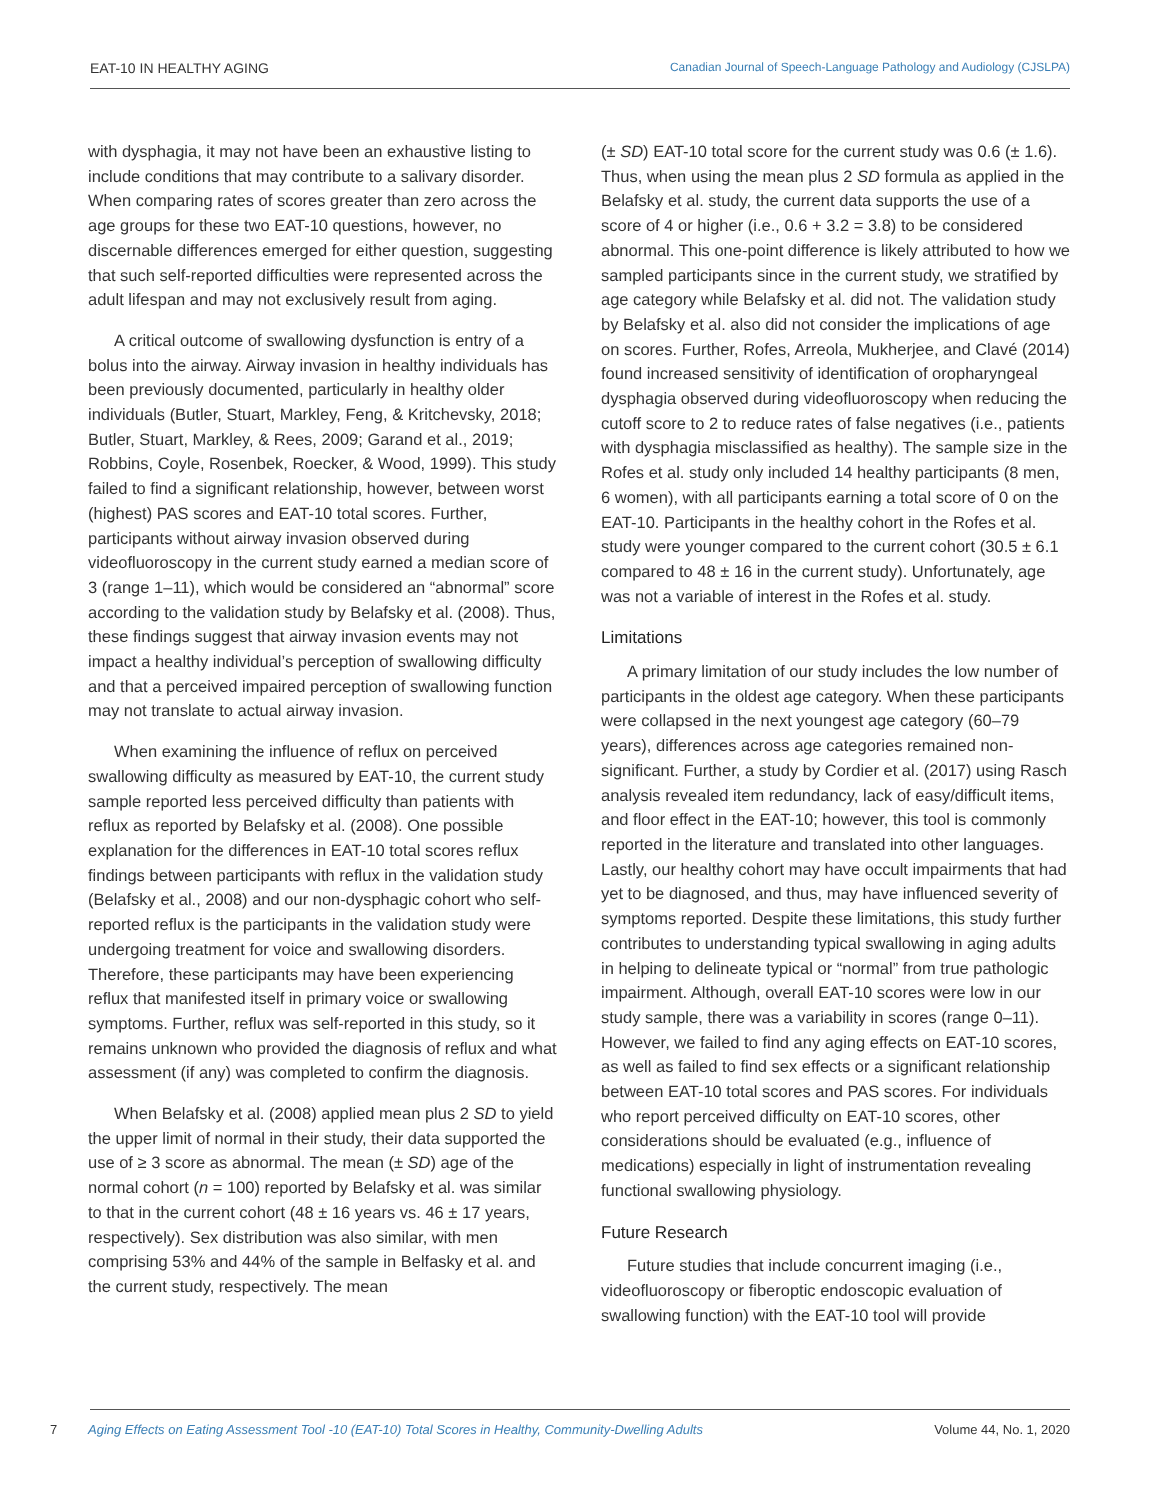EAT-10 IN HEALTHY AGING Canadian Journal of Speech-Language Pathology and Audiology (CJSLPA)
with dysphagia, it may not have been an exhaustive listing to include conditions that may contribute to a salivary disorder. When comparing rates of scores greater than zero across the age groups for these two EAT-10 questions, however, no discernable differences emerged for either question, suggesting that such self-reported difficulties were represented across the adult lifespan and may not exclusively result from aging.
A critical outcome of swallowing dysfunction is entry of a bolus into the airway. Airway invasion in healthy individuals has been previously documented, particularly in healthy older individuals (Butler, Stuart, Markley, Feng, & Kritchevsky, 2018; Butler, Stuart, Markley, & Rees, 2009; Garand et al., 2019; Robbins, Coyle, Rosenbek, Roecker, & Wood, 1999). This study failed to find a significant relationship, however, between worst (highest) PAS scores and EAT-10 total scores. Further, participants without airway invasion observed during videofluoroscopy in the current study earned a median score of 3 (range 1–11), which would be considered an “abnormal” score according to the validation study by Belafsky et al. (2008). Thus, these findings suggest that airway invasion events may not impact a healthy individual’s perception of swallowing difficulty and that a perceived impaired perception of swallowing function may not translate to actual airway invasion.
When examining the influence of reflux on perceived swallowing difficulty as measured by EAT-10, the current study sample reported less perceived difficulty than patients with reflux as reported by Belafsky et al. (2008). One possible explanation for the differences in EAT-10 total scores reflux findings between participants with reflux in the validation study (Belafsky et al., 2008) and our non-dysphagic cohort who self-reported reflux is the participants in the validation study were undergoing treatment for voice and swallowing disorders. Therefore, these participants may have been experiencing reflux that manifested itself in primary voice or swallowing symptoms. Further, reflux was self-reported in this study, so it remains unknown who provided the diagnosis of reflux and what assessment (if any) was completed to confirm the diagnosis.
When Belafsky et al. (2008) applied mean plus 2 SD to yield the upper limit of normal in their study, their data supported the use of ≥ 3 score as abnormal. The mean (± SD) age of the normal cohort (n = 100) reported by Belafsky et al. was similar to that in the current cohort (48 ± 16 years vs. 46 ± 17 years, respectively). Sex distribution was also similar, with men comprising 53% and 44% of the sample in Belfasky et al. and the current study, respectively. The mean
(± SD) EAT-10 total score for the current study was 0.6 (± 1.6). Thus, when using the mean plus 2 SD formula as applied in the Belafsky et al. study, the current data supports the use of a score of 4 or higher (i.e., 0.6 + 3.2 = 3.8) to be considered abnormal. This one-point difference is likely attributed to how we sampled participants since in the current study, we stratified by age category while Belafsky et al. did not. The validation study by Belafsky et al. also did not consider the implications of age on scores. Further, Rofes, Arreola, Mukherjee, and Clavé (2014) found increased sensitivity of identification of oropharyngeal dysphagia observed during videofluoroscopy when reducing the cutoff score to 2 to reduce rates of false negatives (i.e., patients with dysphagia misclassified as healthy). The sample size in the Rofes et al. study only included 14 healthy participants (8 men, 6 women), with all participants earning a total score of 0 on the EAT-10. Participants in the healthy cohort in the Rofes et al. study were younger compared to the current cohort (30.5 ± 6.1 compared to 48 ± 16 in the current study). Unfortunately, age was not a variable of interest in the Rofes et al. study.
Limitations
A primary limitation of our study includes the low number of participants in the oldest age category. When these participants were collapsed in the next youngest age category (60–79 years), differences across age categories remained non-significant. Further, a study by Cordier et al. (2017) using Rasch analysis revealed item redundancy, lack of easy/difficult items, and floor effect in the EAT-10; however, this tool is commonly reported in the literature and translated into other languages. Lastly, our healthy cohort may have occult impairments that had yet to be diagnosed, and thus, may have influenced severity of symptoms reported. Despite these limitations, this study further contributes to understanding typical swallowing in aging adults in helping to delineate typical or “normal” from true pathologic impairment. Although, overall EAT-10 scores were low in our study sample, there was a variability in scores (range 0–11). However, we failed to find any aging effects on EAT-10 scores, as well as failed to find sex effects or a significant relationship between EAT-10 total scores and PAS scores. For individuals who report perceived difficulty on EAT-10 scores, other considerations should be evaluated (e.g., influence of medications) especially in light of instrumentation revealing functional swallowing physiology.
Future Research
Future studies that include concurrent imaging (i.e., videofluoroscopy or fiberoptic endoscopic evaluation of swallowing function) with the EAT-10 tool will provide
7 Aging Effects on Eating Assessment Tool -10 (EAT-10) Total Scores in Healthy, Community-Dwelling Adults Volume 44, No. 1, 2020